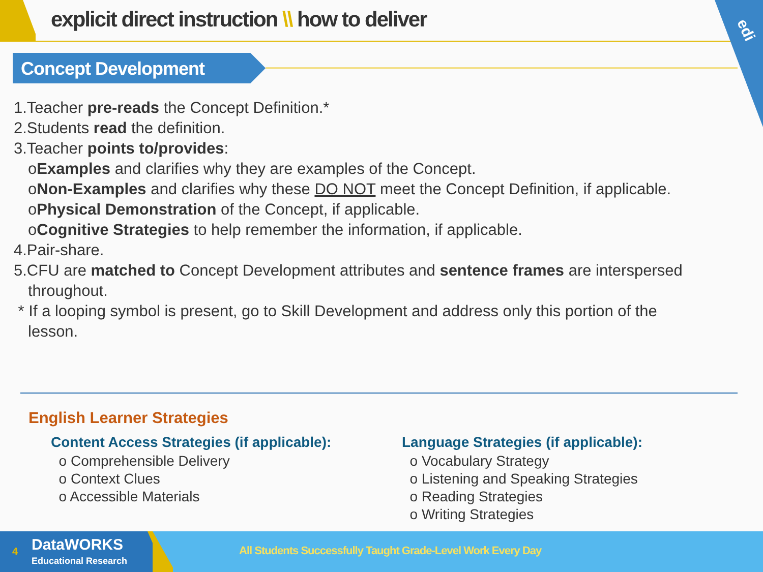explicit direct instruction \\ how to deliver
edi
Concept Development
1.Teacher pre-reads the Concept Definition.*
2.Students read the definition.
3.Teacher points to/provides:
oExamples and clarifies why they are examples of the Concept.
oNon-Examples and clarifies why these DO NOT meet the Concept Definition, if applicable.
oPhysical Demonstration of the Concept, if applicable.
oCognitive Strategies to help remember the information, if applicable.
4.Pair-share.
5.CFU are matched to Concept Development attributes and sentence frames are interspersed
throughout.
* If a looping symbol is present, go to Skill Development and address only this portion of the
lesson.
English Learner Strategies
Content Access Strategies (if applicable):
o Comprehensible Delivery
o Context Clues
o Accessible Materials
Language Strategies (if applicable):
o Vocabulary Strategy
o Listening and Speaking Strategies
o Reading Strategies
o Writing Strategies
4 DataWORKS
Educational Research
All Students Successfully Taught Grade-Level Work Every Day